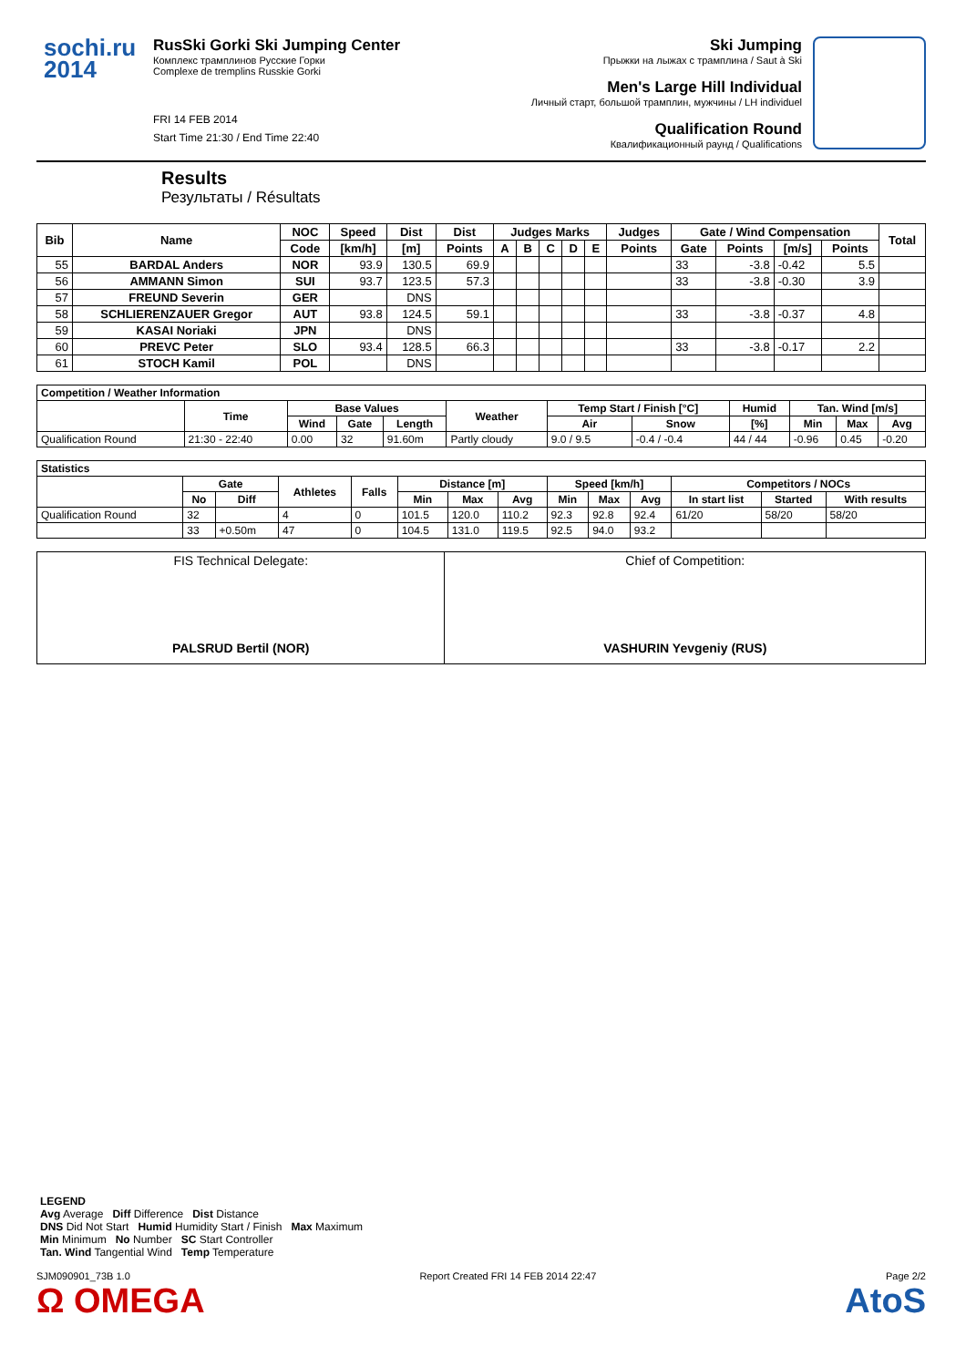sochi.ru
2014
RusSki Gorki Ski Jumping Center
Комплекс трамплинов Русские Горки
Complexe de tremplins Russkie Gorki
FRI 14 FEB 2014
Start Time 21:30 / End Time 22:40
Ski Jumping
Прыжки на лыжах с трамплина / Saut à Ski
Men's Large Hill Individual
Личный старт, большой трамплин, мужчины / LH individuel
Qualification Round
Квалификационный раунд / Qualifications
Results
Результаты / Résultats
| Bib | Name | NOC | Speed | Dist | Dist | Judges Marks | | | | | Judges | Gate / Wind Compensation | | | | Total |
| --- | --- | --- | --- | --- | --- | --- | --- | --- | --- | --- | --- | --- | --- | --- | --- | --- |
| | | Code | [km/h] | [m] | Points | A | B | C | D | E | Points | Gate | Points | [m/s] | Points | |
| 55 | BARDAL Anders | NOR | 93.9 | 130.5 | 69.9 | | | | | | | 33 | -3.8 | -0.42 | 5.5 | |
| 56 | AMMANN Simon | SUI | 93.7 | 123.5 | 57.3 | | | | | | | 33 | -3.8 | -0.30 | 3.9 | |
| 57 | FREUND Severin | GER | | DNS | | | | | | | | | | | | |
| 58 | SCHLIERENZAUER Gregor | AUT | 93.8 | 124.5 | 59.1 | | | | | | | 33 | -3.8 | -0.37 | 4.8 | |
| 59 | KASAI Noriaki | JPN | | DNS | | | | | | | | | | | | |
| 60 | PREVC Peter | SLO | 93.4 | 128.5 | 66.3 | | | | | | | 33 | -3.8 | -0.17 | 2.2 | |
| 61 | STOCH Kamil | POL | | DNS | | | | | | | | | | | | |
| Competition / Weather Information | | | | | | | | | | | |
| --- | --- | --- | --- | --- | --- | --- | --- | --- | --- | --- | --- |
| | Time | Base Values | | | Weather | Temp Start / Finish [°C] | | Humid | Tan. Wind [m/s] | | |
| | | Wind | Gate | Length | | Air | Snow | [%] | Min | Max | Avg |
| Qualification Round | 21:30 - 22:40 | 0.00 | 32 | 91.60m | Partly cloudy | 9.0 / 9.5 | -0.4 / -0.4 | 44 / 44 | -0.96 | 0.45 | -0.20 |
| Statistics | | | | | | | | | | | | | |
| --- | --- | --- | --- | --- | --- | --- | --- | --- | --- | --- | --- | --- | --- |
| | Gate | | Athletes | Falls | Distance [m] | | | Speed [km/h] | | | Competitors / NOCs | | |
| | No | Diff | | | Min | Max | Avg | Min | Max | Avg | In start list | Started | With results |
| Qualification Round | 32 | | 4 | 0 | 101.5 | 120.0 | 110.2 | 92.3 | 92.8 | 92.4 | 61/20 | 58/20 | 58/20 |
| | 33 | +0.50m | 47 | 0 | 104.5 | 131.0 | 119.5 | 92.5 | 94.0 | 93.2 | | | |
| FIS Technical Delegate: PALSRUD Bertil (NOR) | Chief of Competition: VASHURIN Yevgeniy (RUS) |
| LEGEND Avg Average Diff Difference Dist Distance DNS Did Not Start Humid Humidity Start / Finish Max Maximum Min Minimum No Number SC Start Controller Tan. Wind Tangential Wind Temp Temperature |
SJM090901_73B 1.0 Report Created FRI 14 FEB 2014 22:47 Page 2/2
Ω OMEGA AtoS